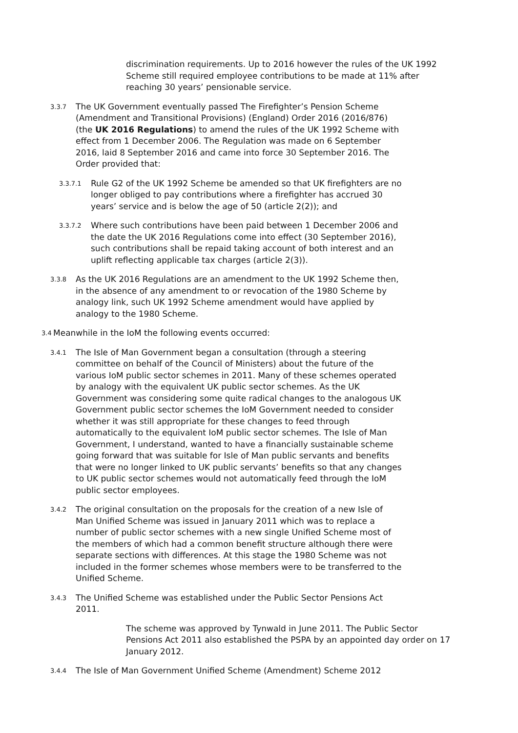discrimination requirements. Up to 2016 however the rules of the UK 1992 Scheme still required employee contributions to be made at 11% after reaching 30 years’ pensionable service.
3.3.7 The UK Government eventually passed The Firefighter’s Pension Scheme (Amendment and Transitional Provisions) (England) Order 2016 (2016/876) (the UK 2016 Regulations) to amend the rules of the UK 1992 Scheme with effect from 1 December 2006. The Regulation was made on 6 September 2016, laid 8 September 2016 and came into force 30 September 2016. The Order provided that:
3.3.7.1 Rule G2 of the UK 1992 Scheme be amended so that UK firefighters are no longer obliged to pay contributions where a firefighter has accrued 30 years’ service and is below the age of 50 (article 2(2)); and
3.3.7.2 Where such contributions have been paid between 1 December 2006 and the date the UK 2016 Regulations come into effect (30 September 2016), such contributions shall be repaid taking account of both interest and an uplift reflecting applicable tax charges (article 2(3)).
3.3.8 As the UK 2016 Regulations are an amendment to the UK 1992 Scheme then, in the absence of any amendment to or revocation of the 1980 Scheme by analogy link, such UK 1992 Scheme amendment would have applied by analogy to the 1980 Scheme.
3.4 Meanwhile in the IoM the following events occurred:
3.4.1 The Isle of Man Government began a consultation (through a steering committee on behalf of the Council of Ministers) about the future of the various IoM public sector schemes in 2011. Many of these schemes operated by analogy with the equivalent UK public sector schemes. As the UK Government was considering some quite radical changes to the analogous UK Government public sector schemes the IoM Government needed to consider whether it was still appropriate for these changes to feed through automatically to the equivalent IoM public sector schemes. The Isle of Man Government, I understand, wanted to have a financially sustainable scheme going forward that was suitable for Isle of Man public servants and benefits that were no longer linked to UK public servants’ benefits so that any changes to UK public sector schemes would not automatically feed through the IoM public sector employees.
3.4.2 The original consultation on the proposals for the creation of a new Isle of Man Unified Scheme was issued in January 2011 which was to replace a number of public sector schemes with a new single Unified Scheme most of the members of which had a common benefit structure although there were separate sections with differences. At this stage the 1980 Scheme was not included in the former schemes whose members were to be transferred to the Unified Scheme.
3.4.3 The Unified Scheme was established under the Public Sector Pensions Act 2011.
The scheme was approved by Tynwald in June 2011. The Public Sector Pensions Act 2011 also established the PSPA by an appointed day order on 17 January 2012.
3.4.4 The Isle of Man Government Unified Scheme (Amendment) Scheme 2012